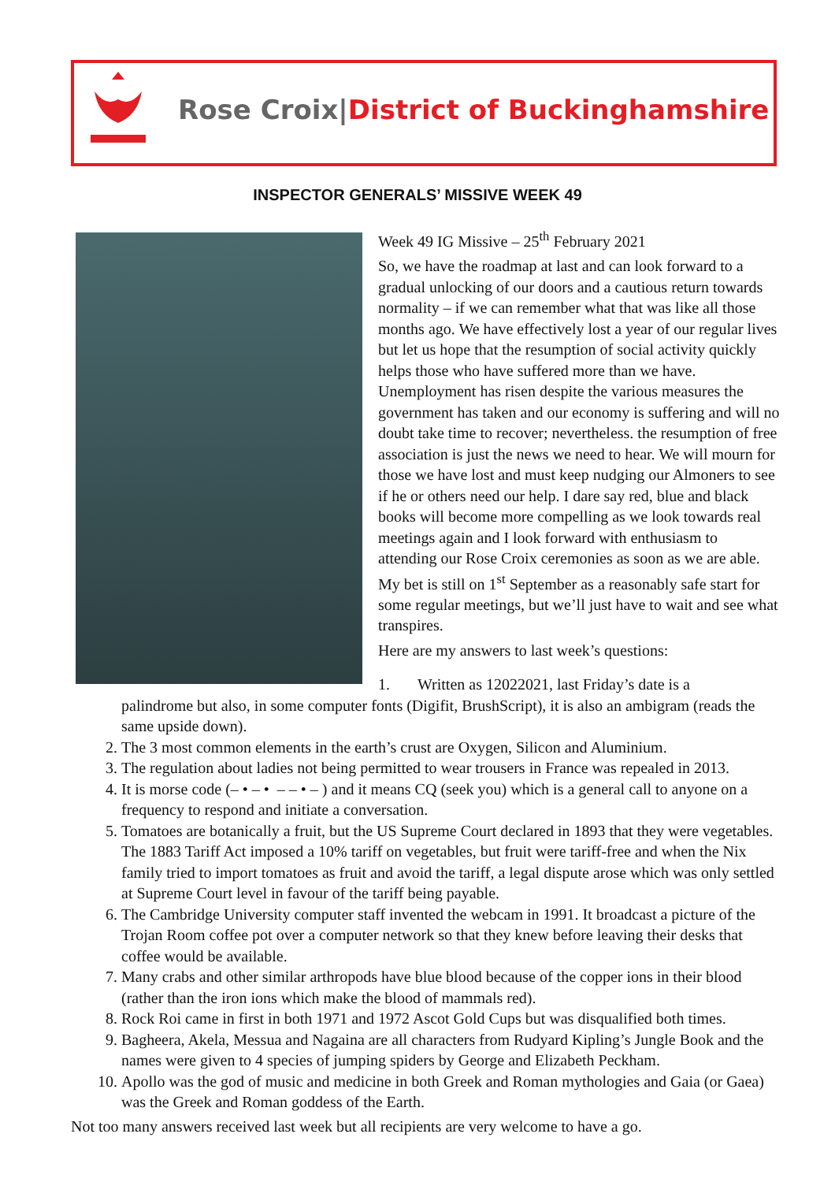Rose Croix|District of Buckinghamshire
INSPECTOR GENERALS’ MISSIVE WEEK 49
Week 49 IG Missive – 25<sup>th</sup> February 2021
So, we have the roadmap at last and can look forward to a gradual unlocking of our doors and a cautious return towards normality – if we can remember what that was like all those months ago. We have effectively lost a year of our regular lives but let us hope that the resumption of social activity quickly helps those who have suffered more than we have. Unemployment has risen despite the various measures the government has taken and our economy is suffering and will no doubt take time to recover; nevertheless. the resumption of free association is just the news we need to hear. We will mourn for those we have lost and must keep nudging our Almoners to see if he or others need our help. I dare say red, blue and black books will become more compelling as we look towards real meetings again and I look forward with enthusiasm to attending our Rose Croix ceremonies as soon as we are able. My bet is still on 1<sup>st</sup> September as a reasonably safe start for some regular meetings, but we’ll just have to wait and see what transpires.
Here are my answers to last week’s questions:
1. Written as 12022021, last Friday’s date is a
palindrome but also, in some computer fonts (Digifit, BrushScript), it is also an ambigram (reads the same upside down).
2. The 3 most common elements in the earth’s crust are Oxygen, Silicon and Aluminium.
3. The regulation about ladies not being permitted to wear trousers in France was repealed in 2013.
4. It is morse code (– • – • – – • – ) and it means CQ (seek you) which is a general call to anyone on a frequency to respond and initiate a conversation.
5. Tomatoes are botanically a fruit, but the US Supreme Court declared in 1893 that they were vegetables. The 1883 Tariff Act imposed a 10% tariff on vegetables, but fruit were tariff-free and when the Nix family tried to import tomatoes as fruit and avoid the tariff, a legal dispute arose which was only settled at Supreme Court level in favour of the tariff being payable.
6. The Cambridge University computer staff invented the webcam in 1991. It broadcast a picture of the Trojan Room coffee pot over a computer network so that they knew before leaving their desks that coffee would be available.
7. Many crabs and other similar arthropods have blue blood because of the copper ions in their blood (rather than the iron ions which make the blood of mammals red).
8. Rock Roi came in first in both 1971 and 1972 Ascot Gold Cups but was disqualified both times.
9. Bagheera, Akela, Messua and Nagaina are all characters from Rudyard Kipling’s Jungle Book and the names were given to 4 species of jumping spiders by George and Elizabeth Peckham.
10. Apollo was the god of music and medicine in both Greek and Roman mythologies and Gaia (or Gaea) was the Greek and Roman goddess of the Earth.
Not too many answers received last week but all recipients are very welcome to have a go.